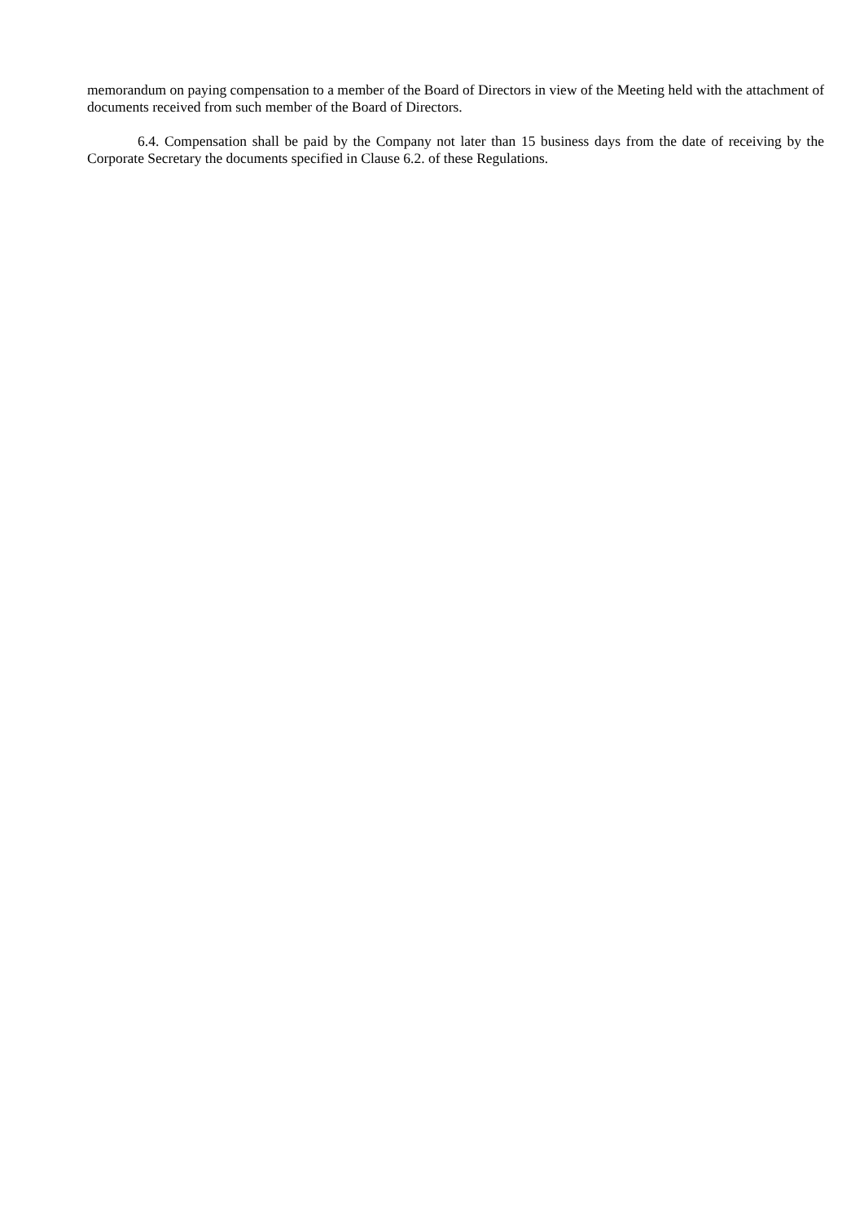memorandum on paying compensation to a member of the Board of Directors in view of the Meeting held with the attachment of documents received from such member of the Board of Directors.
6.4. Compensation shall be paid by the Company not later than 15 business days from the date of receiving by the Corporate Secretary the documents specified in Clause 6.2. of these Regulations.